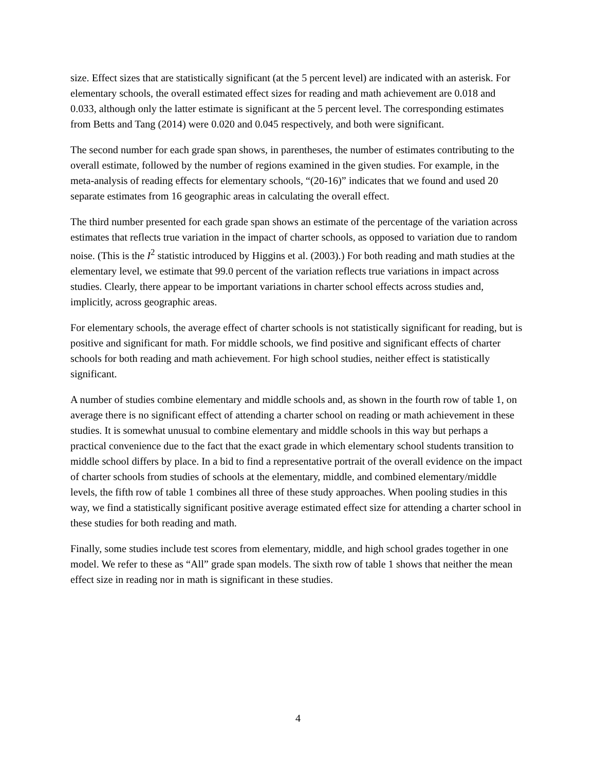size. Effect sizes that are statistically significant (at the 5 percent level) are indicated with an asterisk. For elementary schools, the overall estimated effect sizes for reading and math achievement are 0.018 and 0.033, although only the latter estimate is significant at the 5 percent level. The corresponding estimates from Betts and Tang (2014) were 0.020 and 0.045 respectively, and both were significant.
The second number for each grade span shows, in parentheses, the number of estimates contributing to the overall estimate, followed by the number of regions examined in the given studies. For example, in the meta-analysis of reading effects for elementary schools, “(20-16)” indicates that we found and used 20 separate estimates from 16 geographic areas in calculating the overall effect.
The third number presented for each grade span shows an estimate of the percentage of the variation across estimates that reflects true variation in the impact of charter schools, as opposed to variation due to random noise. (This is the I<sup>2</sup> statistic introduced by Higgins et al. (2003).) For both reading and math studies at the elementary level, we estimate that 99.0 percent of the variation reflects true variations in impact across studies. Clearly, there appear to be important variations in charter school effects across studies and, implicitly, across geographic areas.
For elementary schools, the average effect of charter schools is not statistically significant for reading, but is positive and significant for math. For middle schools, we find positive and significant effects of charter schools for both reading and math achievement. For high school studies, neither effect is statistically significant.
A number of studies combine elementary and middle schools and, as shown in the fourth row of table 1, on average there is no significant effect of attending a charter school on reading or math achievement in these studies. It is somewhat unusual to combine elementary and middle schools in this way but perhaps a practical convenience due to the fact that the exact grade in which elementary school students transition to middle school differs by place. In a bid to find a representative portrait of the overall evidence on the impact of charter schools from studies of schools at the elementary, middle, and combined elementary/middle levels, the fifth row of table 1 combines all three of these study approaches. When pooling studies in this way, we find a statistically significant positive average estimated effect size for attending a charter school in these studies for both reading and math.
Finally, some studies include test scores from elementary, middle, and high school grades together in one model. We refer to these as “All” grade span models. The sixth row of table 1 shows that neither the mean effect size in reading nor in math is significant in these studies.
4